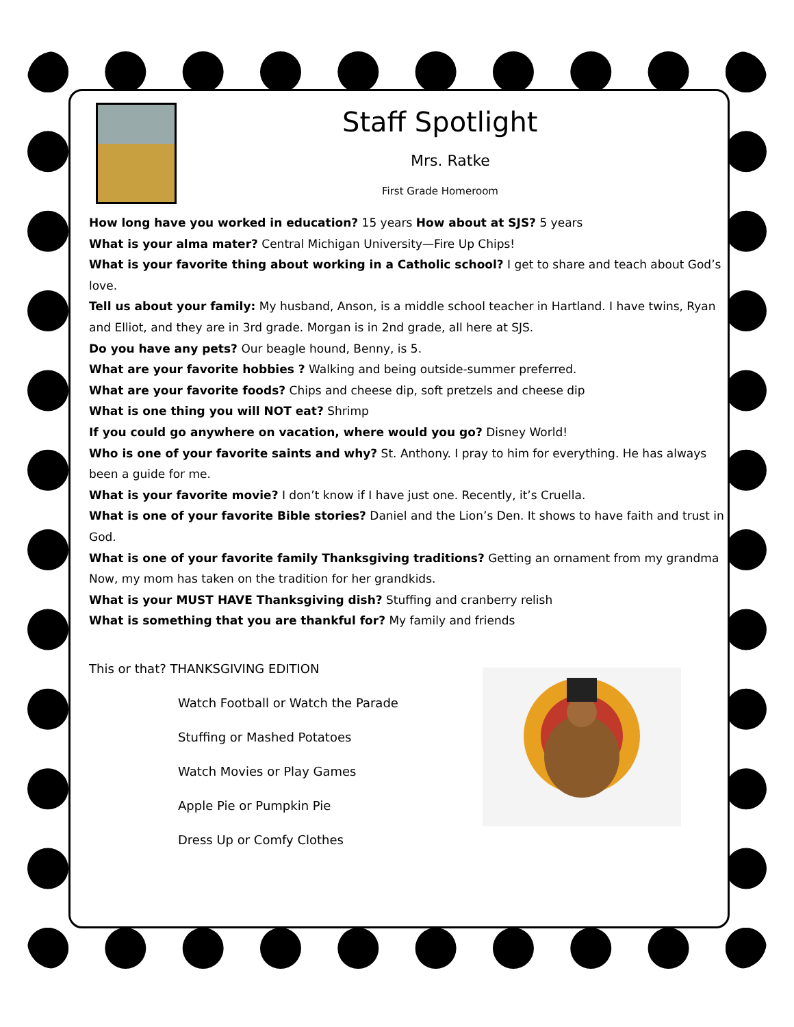Staff Spotlight
Mrs. Ratke
First Grade Homeroom
How long have you worked in education? 15 years How about at SJS? 5 years
What is your alma mater? Central Michigan University—Fire Up Chips!
What is your favorite thing about working in a Catholic school? I get to share and teach about God’s love.
Tell us about your family: My husband, Anson, is a middle school teacher in Hartland. I have twins, Ryan and Elliot, and they are in 3rd grade. Morgan is in 2nd grade, all here at SJS.
Do you have any pets? Our beagle hound, Benny, is 5.
What are your favorite hobbies ? Walking and being outside-summer preferred.
What are your favorite foods? Chips and cheese dip, soft pretzels and cheese dip
What is one thing you will NOT eat? Shrimp
If you could go anywhere on vacation, where would you go? Disney World!
Who is one of your favorite saints and why? St. Anthony. I pray to him for everything. He has always been a guide for me.
What is your favorite movie? I don’t know if I have just one. Recently, it’s Cruella.
What is one of your favorite Bible stories? Daniel and the Lion’s Den. It shows to have faith and trust in God.
What is one of your favorite family Thanksgiving traditions? Getting an ornament from my grandma Now, my mom has taken on the tradition for her grandkids.
What is your MUST HAVE Thanksgiving dish? Stuffing and cranberry relish
What is something that you are thankful for? My family and friends
This or that? THANKSGIVING EDITION
Watch Football or Watch the Parade
Stuffing or Mashed Potatoes
Watch Movies or Play Games
Apple Pie or Pumpkin Pie
Dress Up or Comfy Clothes